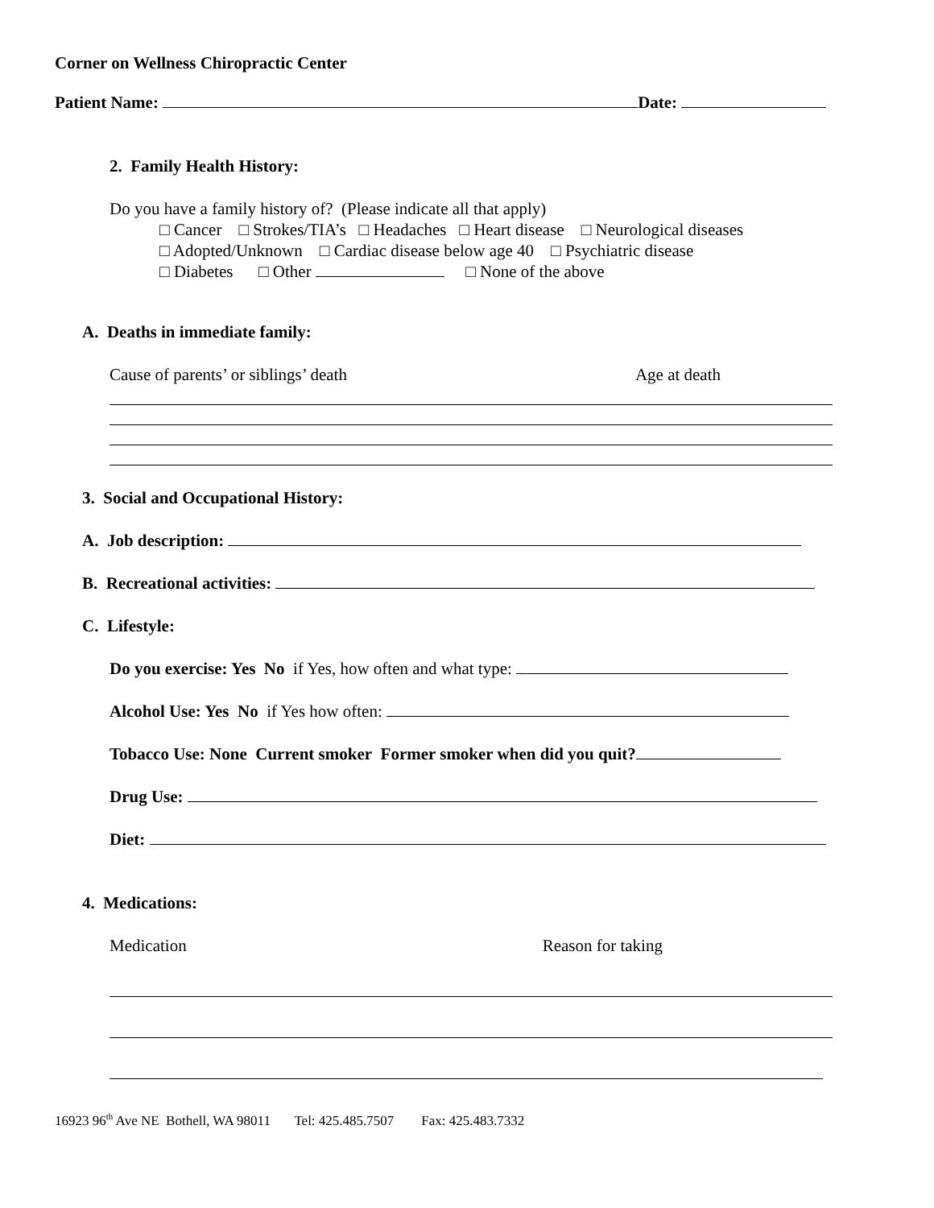Corner on Wellness Chiropractic Center
Patient Name: Date:
2. Family Health History:
Do you have a family history of? (Please indicate all that apply)
□ Cancer □ Strokes/TIA’s □ Headaches □ Heart disease □ Neurological diseases
□ Adopted/Unknown □ Cardiac disease below age 40 □ Psychiatric disease
□ Diabetes □ Other □ None of the above
A. Deaths in immediate family:
Cause of parents’ or siblings’ death Age at death
3. Social and Occupational History:
A. Job description:
B. Recreational activities:
C. Lifestyle:
Do you exercise: Yes No if Yes, how often and what type:
Alcohol Use: Yes No if Yes how often:
Tobacco Use: None Current smoker Former smoker when did you quit?
Drug Use:
Diet:
4. Medications:
Medication Reason for taking
16923 96<sup>th</sup> Ave NE Bothell, WA 98011 Tel: 425.485.7507 Fax: 425.483.7332